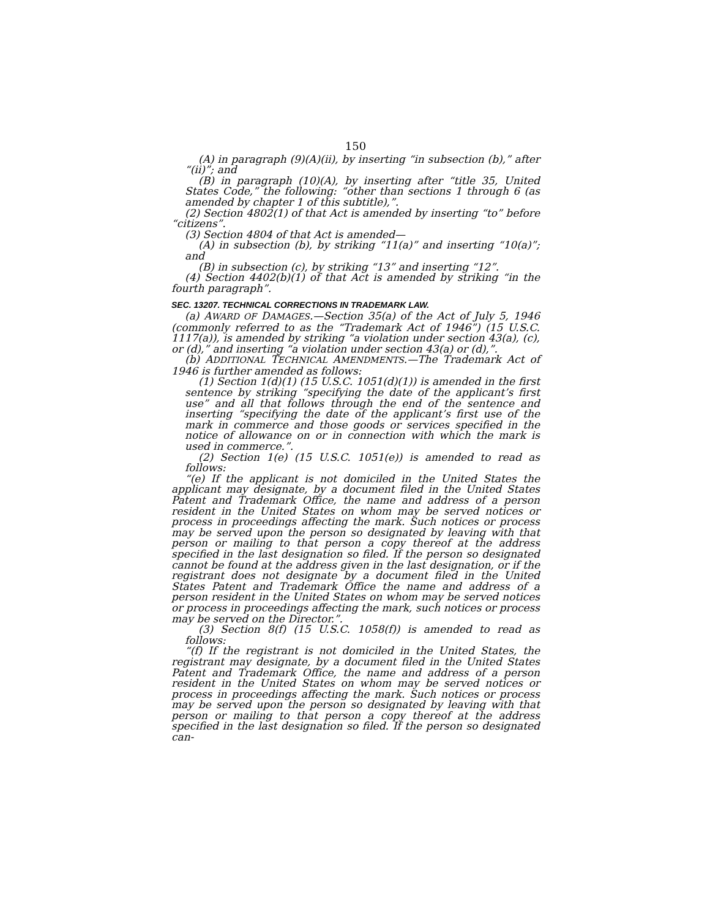150
(A) in paragraph (9)(A)(ii), by inserting “in subsection (b),” after “(ii)”; and
(B) in paragraph (10)(A), by inserting after “title 35, United States Code,” the following: “other than sections 1 through 6 (as amended by chapter 1 of this subtitle),”.
(2) Section 4802(1) of that Act is amended by inserting “to” before “citizens”.
(3) Section 4804 of that Act is amended—
(A) in subsection (b), by striking “11(a)” and inserting “10(a)”; and
(B) in subsection (c), by striking “13” and inserting “12”.
(4) Section 4402(b)(1) of that Act is amended by striking “in the fourth paragraph”.
SEC. 13207. TECHNICAL CORRECTIONS IN TRADEMARK LAW.
(a) AWARD OF DAMAGES.—Section 35(a) of the Act of July 5, 1946 (commonly referred to as the “Trademark Act of 1946”) (15 U.S.C. 1117(a)), is amended by striking “a violation under section 43(a), (c), or (d),” and inserting “a violation under section 43(a) or (d),”.
(b) ADDITIONAL TECHNICAL AMENDMENTS.—The Trademark Act of 1946 is further amended as follows:
(1) Section 1(d)(1) (15 U.S.C. 1051(d)(1)) is amended in the first sentence by striking “specifying the date of the applicant’s first use” and all that follows through the end of the sentence and inserting “specifying the date of the applicant’s first use of the mark in commerce and those goods or services specified in the notice of allowance on or in connection with which the mark is used in commerce.”.
(2) Section 1(e) (15 U.S.C. 1051(e)) is amended to read as follows:
“(e) If the applicant is not domiciled in the United States the applicant may designate, by a document filed in the United States Patent and Trademark Office, the name and address of a person resident in the United States on whom may be served notices or process in proceedings affecting the mark. Such notices or process may be served upon the person so designated by leaving with that person or mailing to that person a copy thereof at the address specified in the last designation so filed. If the person so designated cannot be found at the address given in the last designation, or if the registrant does not designate by a document filed in the United States Patent and Trademark Office the name and address of a person resident in the United States on whom may be served notices or process in proceedings affecting the mark, such notices or process may be served on the Director.”.
(3) Section 8(f) (15 U.S.C. 1058(f)) is amended to read as follows:
“(f) If the registrant is not domiciled in the United States, the registrant may designate, by a document filed in the United States Patent and Trademark Office, the name and address of a person resident in the United States on whom may be served notices or process in proceedings affecting the mark. Such notices or process may be served upon the person so designated by leaving with that person or mailing to that person a copy thereof at the address specified in the last designation so filed. If the person so designated can-